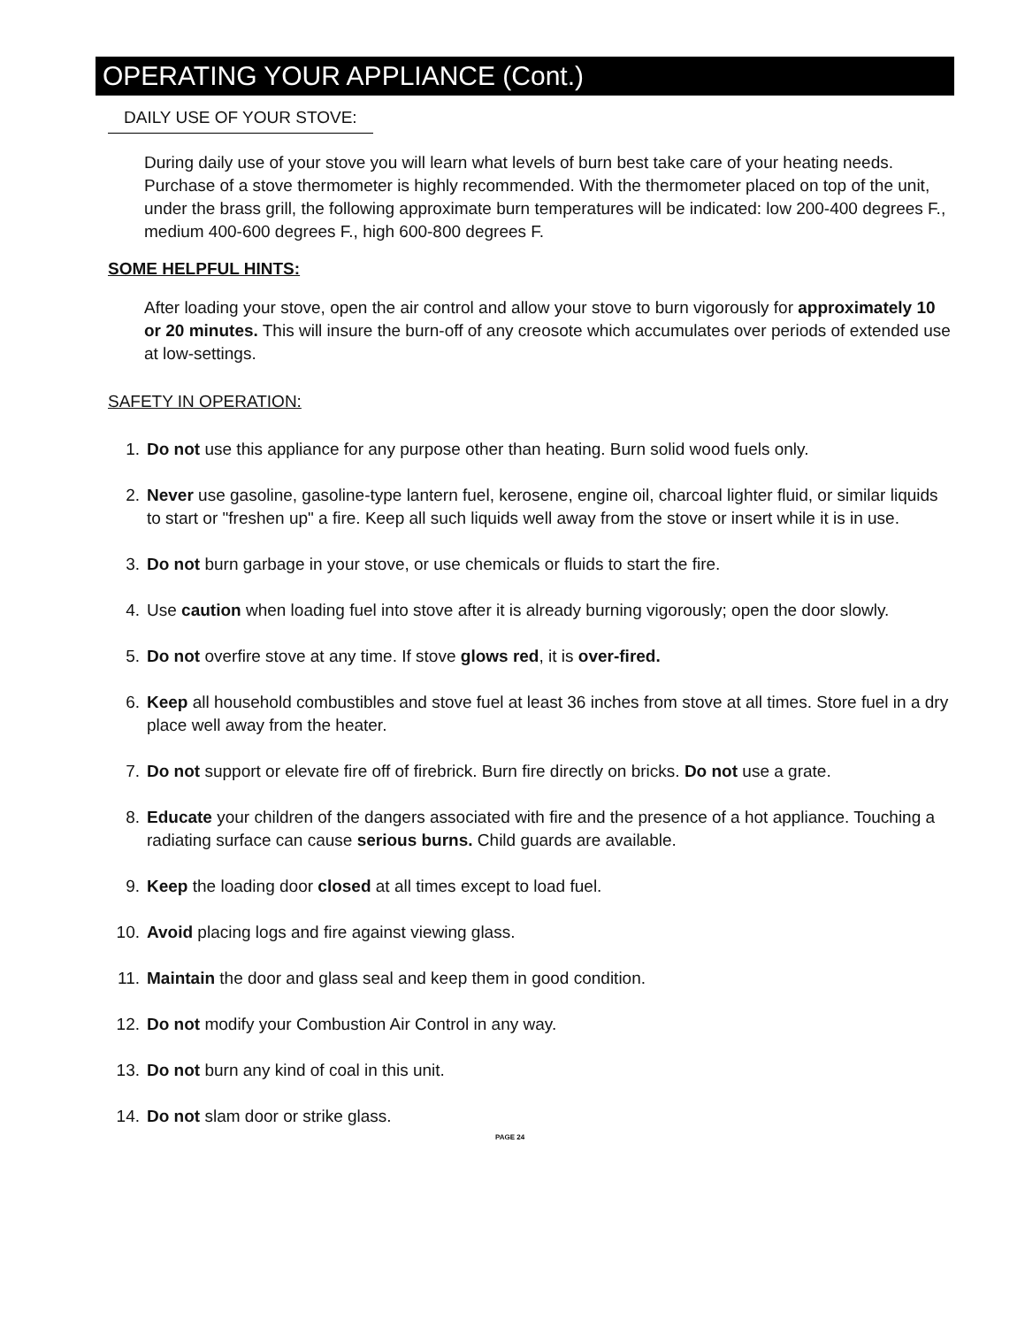OPERATING YOUR APPLIANCE (Cont.)
DAILY USE OF YOUR STOVE:
During daily use of your stove you will learn what levels of burn best take care of your heating needs. Purchase of a stove thermometer is highly recommended. With the thermometer placed on top of the unit, under the brass grill, the following approximate burn temperatures will be indicated: low 200-400 degrees F., medium 400-600 degrees F., high 600-800 degrees F.
SOME HELPFUL HINTS:
After loading your stove, open the air control and allow your stove to burn vigorously for approximately 10 or 20 minutes. This will insure the burn-off of any creosote which accumulates over periods of extended use at low-settings.
SAFETY IN OPERATION:
1. Do not use this appliance for any purpose other than heating. Burn solid wood fuels only.
2. Never use gasoline, gasoline-type lantern fuel, kerosene, engine oil, charcoal lighter fluid, or similar liquids to start or "freshen up" a fire. Keep all such liquids well away from the stove or insert while it is in use.
3. Do not burn garbage in your stove, or use chemicals or fluids to start the fire.
4. Use caution when loading fuel into stove after it is already burning vigorously; open the door slowly.
5. Do not overfire stove at any time. If stove glows red, it is over-fired.
6. Keep all household combustibles and stove fuel at least 36 inches from stove at all times. Store fuel in a dry place well away from the heater.
7. Do not support or elevate fire off of firebrick. Burn fire directly on bricks. Do not use a grate.
8. Educate your children of the dangers associated with fire and the presence of a hot appliance. Touching a radiating surface can cause serious burns. Child guards are available.
9. Keep the loading door closed at all times except to load fuel.
10. Avoid placing logs and fire against viewing glass.
11. Maintain the door and glass seal and keep them in good condition.
12. Do not modify your Combustion Air Control in any way.
13. Do not burn any kind of coal in this unit.
14. Do not slam door or strike glass.
PAGE 24